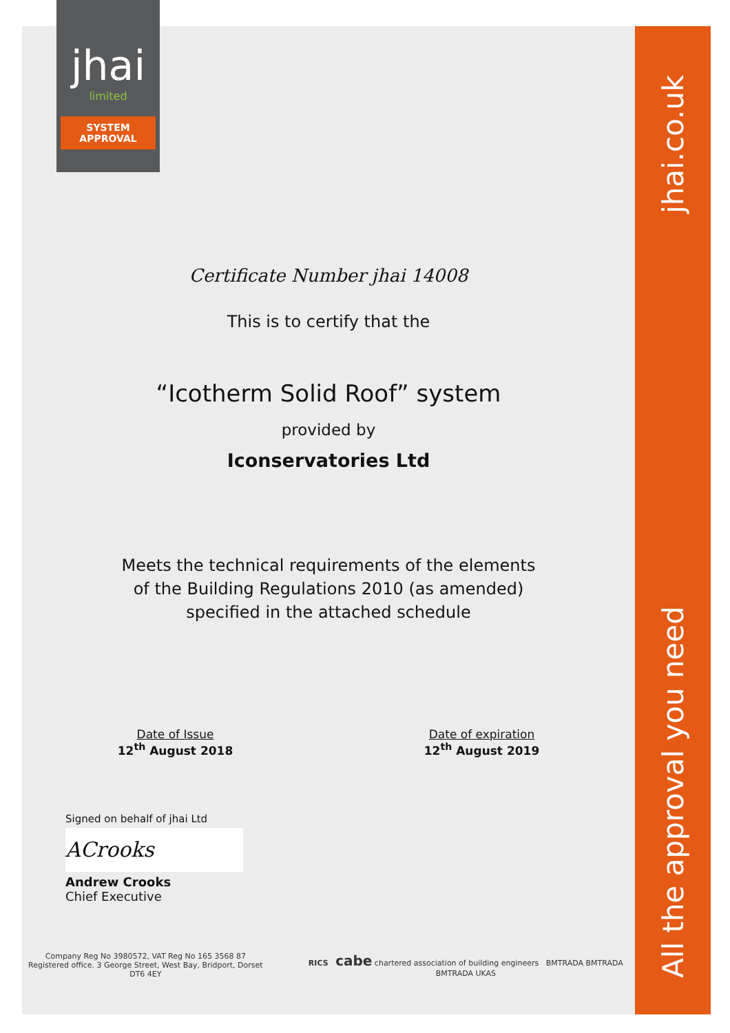jhai.co.uk
All the approval you need
jhai
limited
SYSTEM
APPROVAL
Certificate Number jhai 14008
This is to certify that the
“Icotherm Solid Roof” system
provided by
Iconservatories Ltd
Meets the technical requirements of the elements
of the Building Regulations 2010 (as amended)
specified in the attached schedule
Date of Issue
12<sup>th</sup> August 2018
Date of expiration
12<sup>th</sup> August 2019
Signed on behalf of jhai Ltd
ACrooks
Andrew Crooks
Chief Executive
Company Reg No 3980572, VAT Reg No 165 3568 87
Registered office. 3 George Street, West Bay, Bridport, Dorset DT6 4EY
RICS cabe chartered association of building engineers BMTRADA BMTRADA BMTRADA UKAS